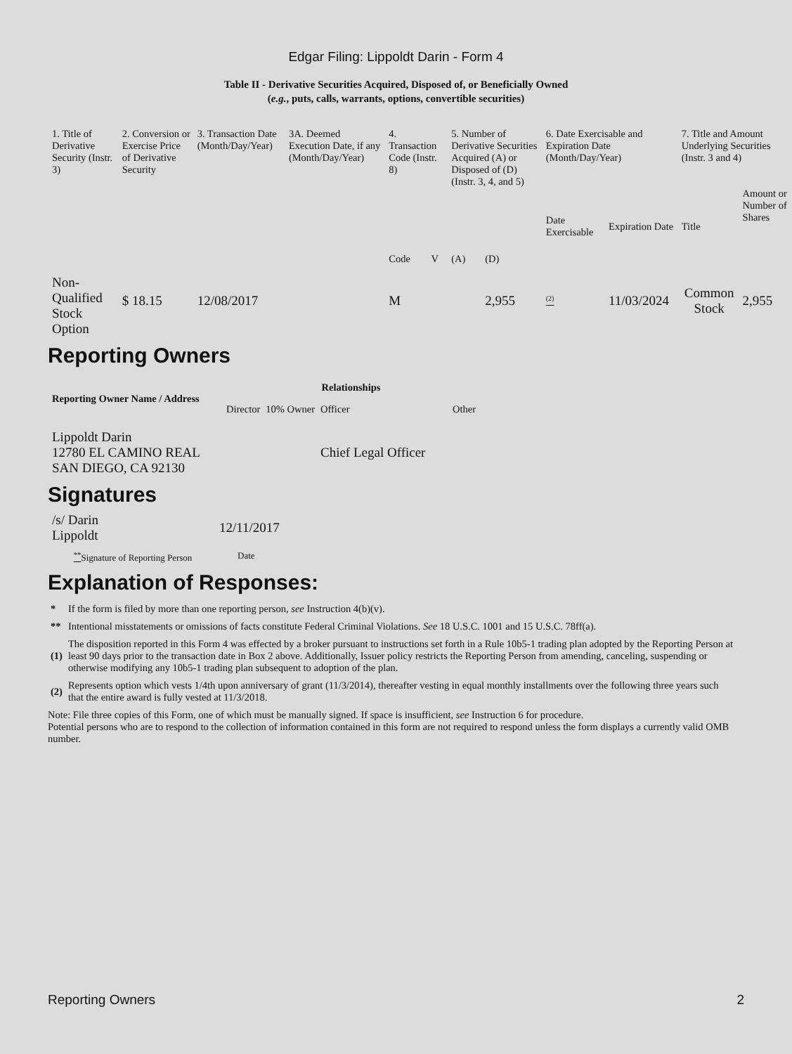Edgar Filing: Lippoldt Darin - Form 4
Table II - Derivative Securities Acquired, Disposed of, or Beneficially Owned
(e.g., puts, calls, warrants, options, convertible securities)
| 1. Title of Derivative Security (Instr. 3) | 2. Conversion or Exercise Price of Derivative Security | 3. Transaction Date (Month/Day/Year) | 3A. Deemed Execution Date, if any (Month/Day/Year) | 4. Transaction Code (Instr. 8) | | 5. Number of Derivative Securities Acquired (A) or Disposed of (D) (Instr. 3, 4, and 5) | | 6. Date Exercisable and Expiration Date (Month/Day/Year) | | 7. Title and Amount Underlying Securities (Instr. 3 and 4) | |
| | | | | Code | V | (A) | (D) | Date Exercisable | Expiration Date | Title | Amount or Number of Shares |
| Non-Qualified Stock Option | $ 18.15 | 12/08/2017 | | M | | | 2,955 | <sup>(2)</sup> | 11/03/2024 | Common Stock | 2,955 |
Reporting Owners
| Reporting Owner Name / Address | Relationships | | | |
| --- | --- | --- | --- | --- |
| | Director | 10% Owner | Officer | Other |
| Lippoldt Darin 12780 EL CAMINO REAL SAN DIEGO, CA 92130 | | | Chief Legal Officer | |
Signatures
| /s/ Darin Lippoldt | 12/11/2017 |
| <sup>**</sup> Signature of Reporting Person | Date |
Explanation of Responses:
| * | If the form is filed by more than one reporting person, see Instruction 4(b)(v). |
| ** | Intentional misstatements or omissions of facts constitute Federal Criminal Violations. See 18 U.S.C. 1001 and 15 U.S.C. 78ff(a). |
| (1) | The disposition reported in this Form 4 was effected by a broker pursuant to instructions set forth in a Rule 10b5-1 trading plan adopted by the Reporting Person at least 90 days prior to the transaction date in Box 2 above. Additionally, Issuer policy restricts the Reporting Person from amending, canceling, suspending or otherwise modifying any 10b5-1 trading plan subsequent to adoption of the plan. |
| (2) | Represents option which vests 1/4th upon anniversary of grant (11/3/2014), thereafter vesting in equal monthly installments over the following three years such that the entire award is fully vested at 11/3/2018. |
Note: File three copies of this Form, one of which must be manually signed. If space is insufficient, see Instruction 6 for procedure.
Potential persons who are to respond to the collection of information contained in this form are not required to respond unless the form displays a currently valid OMB number.
Reporting Owners 2